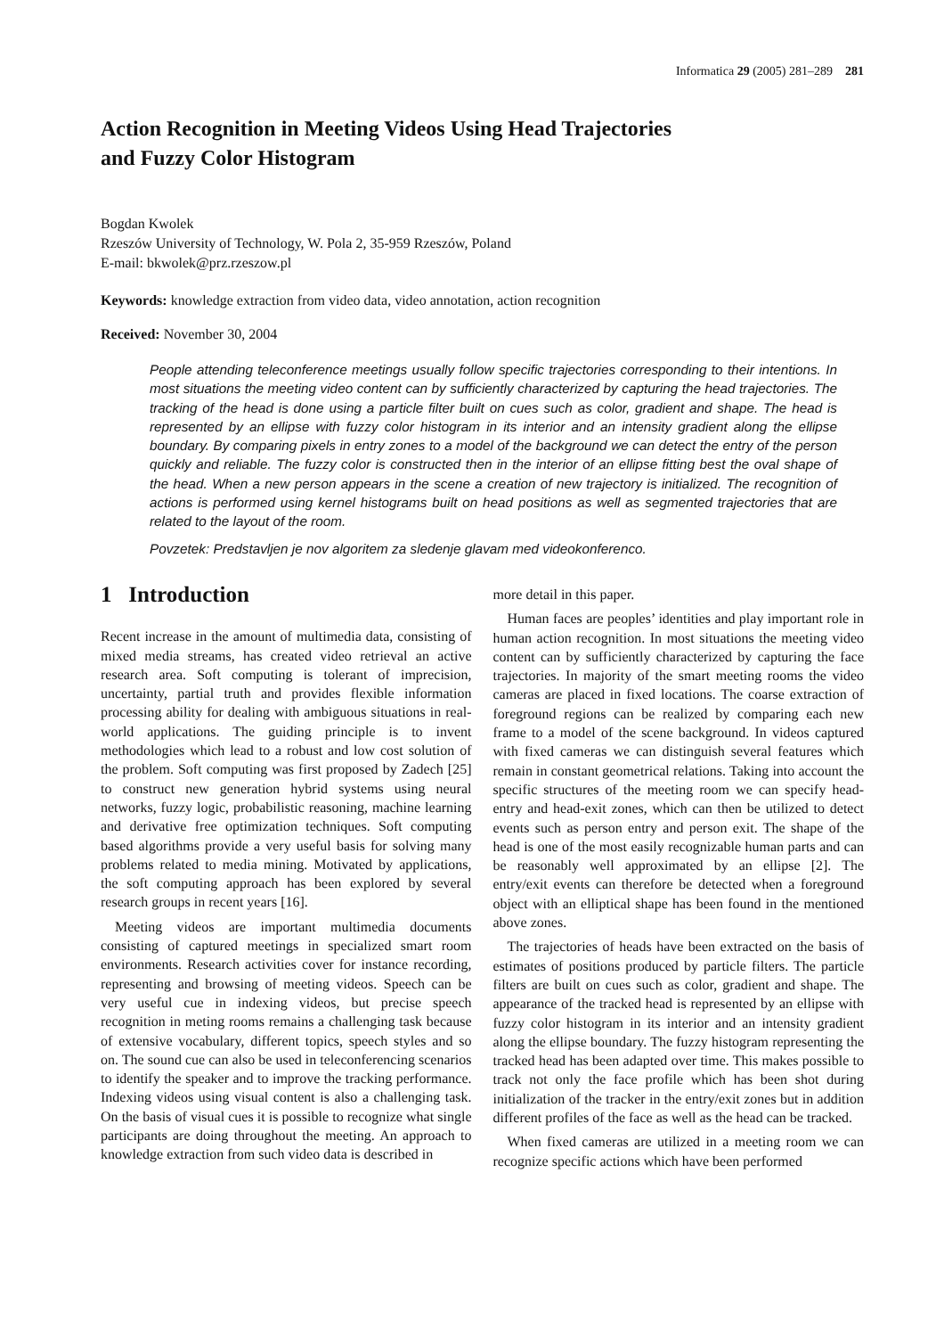Informatica 29 (2005) 281–289 281
Action Recognition in Meeting Videos Using Head Trajectories
and Fuzzy Color Histogram
Bogdan Kwolek
Rzeszów University of Technology, W. Pola 2, 35-959 Rzeszów, Poland
E-mail: bkwolek@prz.rzeszow.pl
Keywords: knowledge extraction from video data, video annotation, action recognition
Received: November 30, 2004
People attending teleconference meetings usually follow specific trajectories corresponding to their intentions. In most situations the meeting video content can by sufficiently characterized by capturing the head trajectories. The tracking of the head is done using a particle filter built on cues such as color, gradient and shape. The head is represented by an ellipse with fuzzy color histogram in its interior and an intensity gradient along the ellipse boundary. By comparing pixels in entry zones to a model of the background we can detect the entry of the person quickly and reliable. The fuzzy color is constructed then in the interior of an ellipse fitting best the oval shape of the head. When a new person appears in the scene a creation of new trajectory is initialized. The recognition of actions is performed using kernel histograms built on head positions as well as segmented trajectories that are related to the layout of the room.
Povzetek: Predstavljen je nov algoritem za sledenje glavam med videokonferenco.
1 Introduction
Recent increase in the amount of multimedia data, consisting of mixed media streams, has created video retrieval an active research area. Soft computing is tolerant of imprecision, uncertainty, partial truth and provides flexible information processing ability for dealing with ambiguous situations in real-world applications. The guiding principle is to invent methodologies which lead to a robust and low cost solution of the problem. Soft computing was first proposed by Zadech [25] to construct new generation hybrid systems using neural networks, fuzzy logic, probabilistic reasoning, machine learning and derivative free optimization techniques. Soft computing based algorithms provide a very useful basis for solving many problems related to media mining. Motivated by applications, the soft computing approach has been explored by several research groups in recent years [16].
Meeting videos are important multimedia documents consisting of captured meetings in specialized smart room environments. Research activities cover for instance recording, representing and browsing of meeting videos. Speech can be very useful cue in indexing videos, but precise speech recognition in meting rooms remains a challenging task because of extensive vocabulary, different topics, speech styles and so on. The sound cue can also be used in teleconferencing scenarios to identify the speaker and to improve the tracking performance. Indexing videos using visual content is also a challenging task. On the basis of visual cues it is possible to recognize what single participants are doing throughout the meeting. An approach to knowledge extraction from such video data is described in
more detail in this paper.
Human faces are peoples’ identities and play important role in human action recognition. In most situations the meeting video content can by sufficiently characterized by capturing the face trajectories. In majority of the smart meeting rooms the video cameras are placed in fixed locations. The coarse extraction of foreground regions can be realized by comparing each new frame to a model of the scene background. In videos captured with fixed cameras we can distinguish several features which remain in constant geometrical relations. Taking into account the specific structures of the meeting room we can specify head-entry and head-exit zones, which can then be utilized to detect events such as person entry and person exit. The shape of the head is one of the most easily recognizable human parts and can be reasonably well approximated by an ellipse [2]. The entry/exit events can therefore be detected when a foreground object with an elliptical shape has been found in the mentioned above zones.
The trajectories of heads have been extracted on the basis of estimates of positions produced by particle filters. The particle filters are built on cues such as color, gradient and shape. The appearance of the tracked head is represented by an ellipse with fuzzy color histogram in its interior and an intensity gradient along the ellipse boundary. The fuzzy histogram representing the tracked head has been adapted over time. This makes possible to track not only the face profile which has been shot during initialization of the tracker in the entry/exit zones but in addition different profiles of the face as well as the head can be tracked.
When fixed cameras are utilized in a meeting room we can recognize specific actions which have been performed